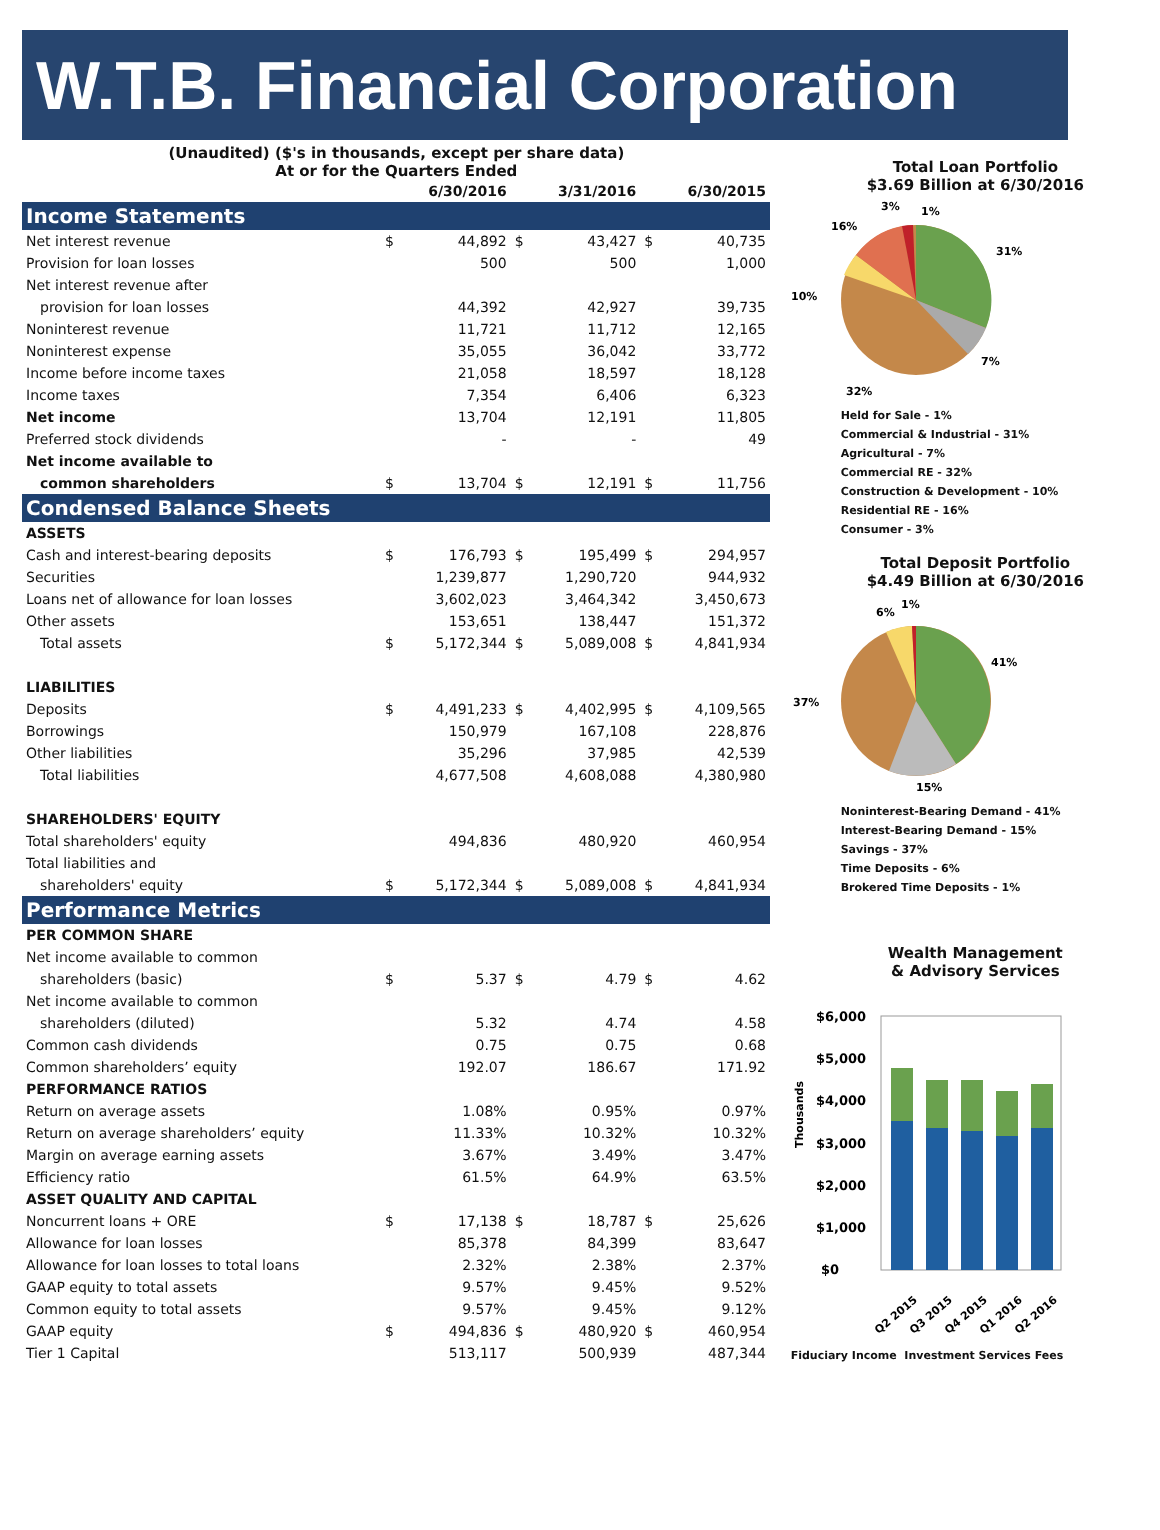W.T.B. Financial Corporation
(Unaudited) ($'s in thousands, except per share data)
At or for the Quarters Ended
| | | 6/30/2016 | | 3/31/2016 | | 6/30/2015 |
| Income Statements | | | | | | |
| Net interest revenue | $ | 44,892 | $ | 43,427 | $ | 40,735 |
| Provision for loan losses | | 500 | | 500 | | 1,000 |
| Net interest revenue after | | | | | | |
| provision for loan losses | | 44,392 | | 42,927 | | 39,735 |
| Noninterest revenue | | 11,721 | | 11,712 | | 12,165 |
| Noninterest expense | | 35,055 | | 36,042 | | 33,772 |
| Income before income taxes | | 21,058 | | 18,597 | | 18,128 |
| Income taxes | | 7,354 | | 6,406 | | 6,323 |
| Net income | | 13,704 | | 12,191 | | 11,805 |
| Preferred stock dividends | | - | | - | | 49 |
| Net income available to | | | | | | |
| common shareholders | $ | 13,704 | $ | 12,191 | $ | 11,756 |
| Condensed Balance Sheets | | | | | | |
| ASSETS | | | | | | |
| Cash and interest-bearing deposits | $ | 176,793 | $ | 195,499 | $ | 294,957 |
| Securities | | 1,239,877 | | 1,290,720 | | 944,932 |
| Loans net of allowance for loan losses | | 3,602,023 | | 3,464,342 | | 3,450,673 |
| Other assets | | 153,651 | | 138,447 | | 151,372 |
| Total assets | $ | 5,172,344 | $ | 5,089,008 | $ | 4,841,934 |
| LIABILITIES | | | | | | |
| Deposits | $ | 4,491,233 | $ | 4,402,995 | $ | 4,109,565 |
| Borrowings | | 150,979 | | 167,108 | | 228,876 |
| Other liabilities | | 35,296 | | 37,985 | | 42,539 |
| Total liabilities | | 4,677,508 | | 4,608,088 | | 4,380,980 |
| SHAREHOLDERS' EQUITY | | | | | | |
| Total shareholders' equity | | 494,836 | | 480,920 | | 460,954 |
| Total liabilities and | | | | | | |
| shareholders' equity | $ | 5,172,344 | $ | 5,089,008 | $ | 4,841,934 |
| Performance Metrics | | | | | | |
| PER COMMON SHARE | | | | | | |
| Net income available to common | | | | | | |
| shareholders (basic) | $ | 5.37 | $ | 4.79 | $ | 4.62 |
| Net income available to common | | | | | | |
| shareholders (diluted) | | 5.32 | | 4.74 | | 4.58 |
| Common cash dividends | | 0.75 | | 0.75 | | 0.68 |
| Common shareholders’ equity | | 192.07 | | 186.67 | | 171.92 |
| PERFORMANCE RATIOS | | | | | | |
| Return on average assets | | 1.08% | | 0.95% | | 0.97% |
| Return on average shareholders’ equity | | 11.33% | | 10.32% | | 10.32% |
| Margin on average earning assets | | 3.67% | | 3.49% | | 3.47% |
| Efficiency ratio | | 61.5% | | 64.9% | | 63.5% |
| ASSET QUALITY AND CAPITAL | | | | | | |
| Noncurrent loans + ORE | $ | 17,138 | $ | 18,787 | $ | 25,626 |
| Allowance for loan losses | | 85,378 | | 84,399 | | 83,647 |
| Allowance for loan losses to total loans | | 2.32% | | 2.38% | | 2.37% |
| GAAP equity to total assets | | 9.57% | | 9.45% | | 9.52% |
| Common equity to total assets | | 9.57% | | 9.45% | | 9.12% |
| GAAP equity | $ | 494,836 | $ | 480,920 | $ | 460,954 |
| Tier 1 Capital | | 513,117 | | 500,939 | | 487,344 |
Total Loan Portfolio
$3.69 Billion at 6/30/2016
16%
3%
1%
31%
10%
7%
32%
Held for Sale - 1%
Commercial & Industrial - 31%
Agricultural - 7%
Commercial RE - 32%
Construction & Development - 10%
Residential RE - 16%
Consumer - 3%
Total Deposit Portfolio
$4.49 Billion at 6/30/2016
6%
1%
41%
37%
15%
Noninterest-Bearing Demand - 41%
Interest-Bearing Demand - 15%
Savings - 37%
Time Deposits - 6%
Brokered Time Deposits - 1%
Wealth Management
& Advisory Services
Thousands
$6,000
$5,000
$4,000
$3,000
$2,000
$1,000
$0
Q2 2015
Q3 2015
Q4 2015
Q1 2016
Q2 2016
Fiduciary Income Investment Services Fees